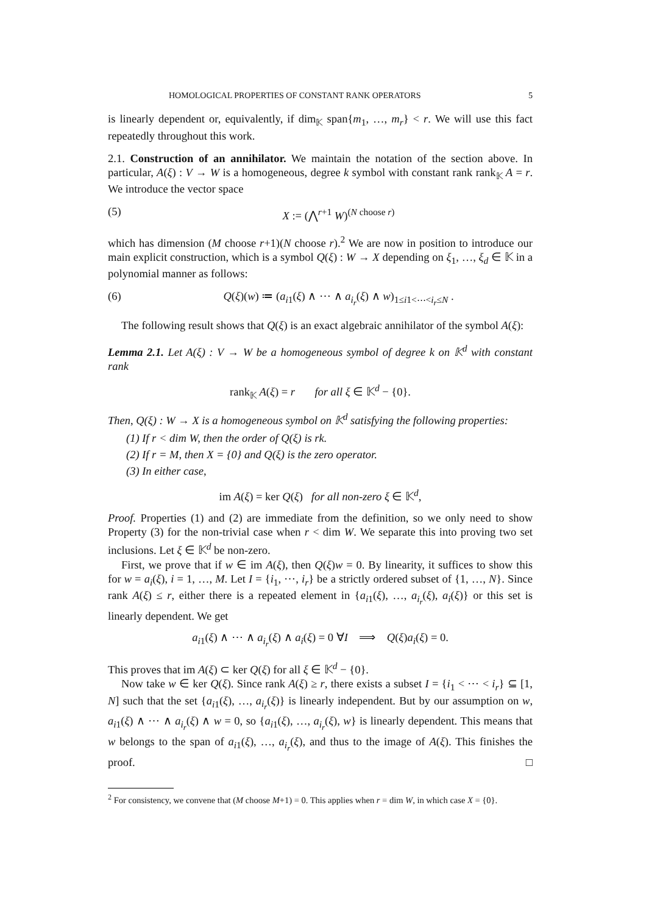HOMOLOGICAL PROPERTIES OF CONSTANT RANK OPERATORS 5
is linearly dependent or, equivalently, if dim<sub>𝕂</sub> span{m<sub>1</sub>, …, m<sub>r</sub>} < r. We will use this fact repeatedly throughout this work.
2.1. Construction of an annihilator. We maintain the notation of the section above. In particular, A(ξ) : V → W is a homogeneous, degree k symbol with constant rank rank<sub>𝕂</sub> A = r. We introduce the vector space
(5) X := (⋀<sup>r+1</sup> W)<sup>(N choose r)</sup>
which has dimension (M choose r+1)(N choose r).<sup>2</sup> We are now in position to introduce our main explicit construction, which is a symbol Q(ξ) : W → X depending on ξ<sub>1</sub>, …, ξ<sub>d</sub> ∈ 𝕂 in a polynomial manner as follows:
(6) Q(ξ)(w) ≔ (a<sub>i1</sub>(ξ) ∧ ⋯ ∧ a<sub>i<sub>r</sub></sub>(ξ) ∧ w)<sub>1≤i1<⋯<i<sub>r</sub>≤N</sub> .
The following result shows that Q(ξ) is an exact algebraic annihilator of the symbol A(ξ):
Lemma 2.1. Let A(ξ) : V → W be a homogeneous symbol of degree k on 𝕂<sup>d</sup> with constant rank
rank<sub>𝕂</sub> A(ξ) = r for all ξ ∈ 𝕂<sup>d</sup> − {0}.
Then, Q(ξ) : W → X is a homogeneous symbol on 𝕂<sup>d</sup> satisfying the following properties:
(1) If r < dim W, then the order of Q(ξ) is rk.
(2) If r = M, then X = {0} and Q(ξ) is the zero operator.
(3) In either case,
im A(ξ) = ker Q(ξ) for all non-zero ξ ∈ 𝕂<sup>d</sup>,
Proof. Properties (1) and (2) are immediate from the definition, so we only need to show Property (3) for the non-trivial case when r < dim W. We separate this into proving two set inclusions. Let ξ ∈ 𝕂<sup>d</sup> be non-zero.
First, we prove that if w ∈ im A(ξ), then Q(ξ)w = 0. By linearity, it suffices to show this for w = a<sub>i</sub>(ξ), i = 1, …, M. Let I = {i<sub>1</sub>, ⋯, i<sub>r</sub>} be a strictly ordered subset of {1, …, N}. Since rank A(ξ) ≤ r, either there is a repeated element in {a<sub>i1</sub>(ξ), …, a<sub>i<sub>r</sub></sub>(ξ), a<sub>i</sub>(ξ)} or this set is linearly dependent. We get
a<sub>i1</sub>(ξ) ∧ ⋯ ∧ a<sub>i<sub>r</sub></sub>(ξ) ∧ a<sub>i</sub>(ξ) = 0 ∀I ⟹ Q(ξ)a<sub>i</sub>(ξ) = 0.
This proves that im A(ξ) ⊂ ker Q(ξ) for all ξ ∈ 𝕂<sup>d</sup> − {0}.
Now take w ∈ ker Q(ξ). Since rank A(ξ) ≥ r, there exists a subset I = {i<sub>1</sub> < ⋯ < i<sub>r</sub>} ⊆ [1, N] such that the set {a<sub>i1</sub>(ξ), …, a<sub>i<sub>r</sub></sub>(ξ)} is linearly independent. But by our assumption on w, a<sub>i1</sub>(ξ) ∧ ⋯ ∧ a<sub>i<sub>r</sub></sub>(ξ) ∧ w = 0, so {a<sub>i1</sub>(ξ), …, a<sub>i<sub>r</sub></sub>(ξ), w} is linearly dependent. This means that w belongs to the span of a<sub>i1</sub>(ξ), …, a<sub>i<sub>r</sub></sub>(ξ), and thus to the image of A(ξ). This finishes the proof. □
<sup>2</sup> For consistency, we convene that (M choose M+1) = 0. This applies when r = dim W, in which case X = {0}.